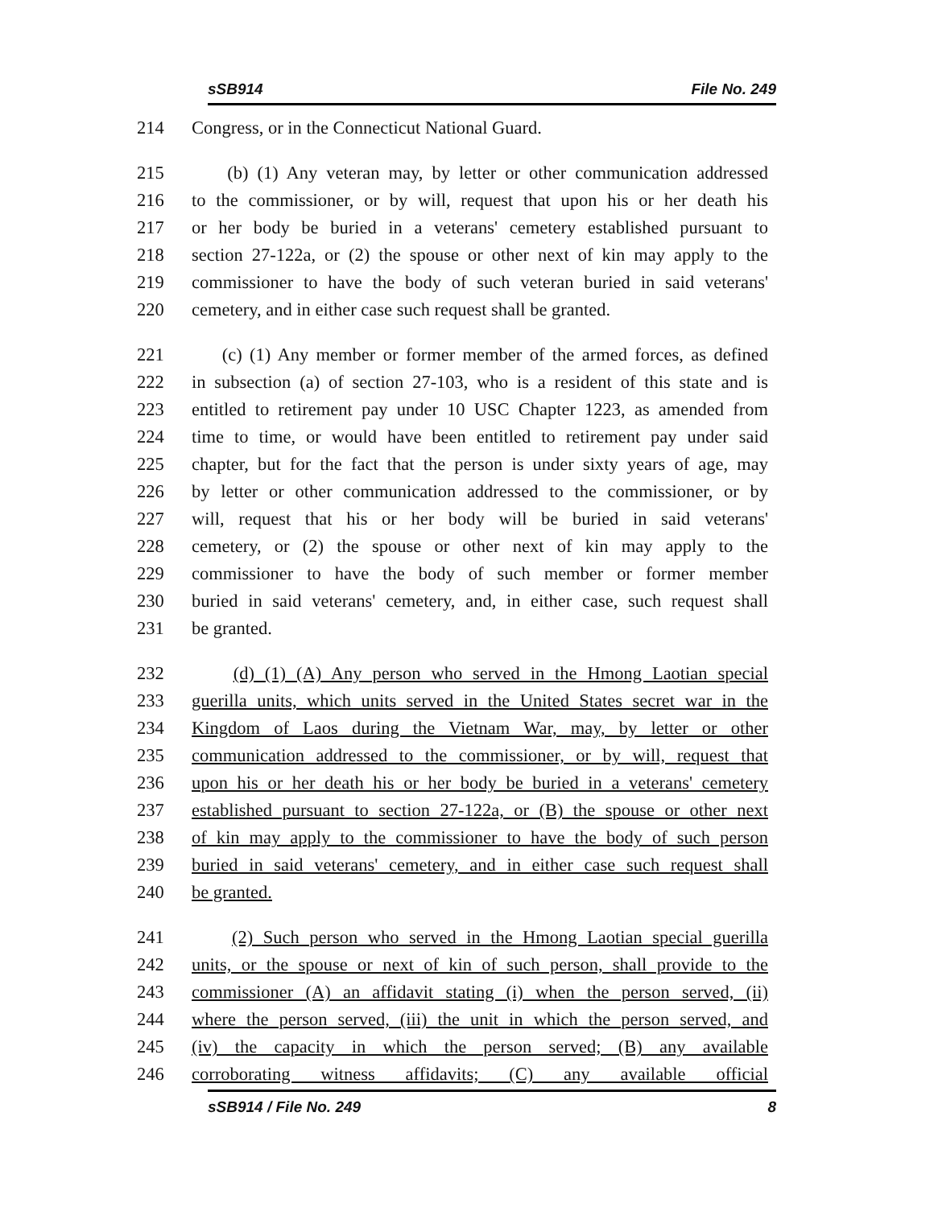sSB914 File No. 249
214 Congress, or in the Connecticut National Guard.
215 (b) (1) Any veteran may, by letter or other communication addressed
216 to the commissioner, or by will, request that upon his or her death his
217 or her body be buried in a veterans' cemetery established pursuant to
218 section 27-122a, or (2) the spouse or other next of kin may apply to the
219 commissioner to have the body of such veteran buried in said veterans'
220 cemetery, and in either case such request shall be granted.
221 (c) (1) Any member or former member of the armed forces, as defined
222 in subsection (a) of section 27-103, who is a resident of this state and is
223 entitled to retirement pay under 10 USC Chapter 1223, as amended from
224 time to time, or would have been entitled to retirement pay under said
225 chapter, but for the fact that the person is under sixty years of age, may
226 by letter or other communication addressed to the commissioner, or by
227 will, request that his or her body will be buried in said veterans'
228 cemetery, or (2) the spouse or other next of kin may apply to the
229 commissioner to have the body of such member or former member
230 buried in said veterans' cemetery, and, in either case, such request shall
231 be granted.
232 (d) (1) (A) Any person who served in the Hmong Laotian special
233 guerilla units, which units served in the United States secret war in the
234 Kingdom of Laos during the Vietnam War, may, by letter or other
235 communication addressed to the commissioner, or by will, request that
236 upon his or her death his or her body be buried in a veterans' cemetery
237 established pursuant to section 27-122a, or (B) the spouse or other next
238 of kin may apply to the commissioner to have the body of such person
239 buried in said veterans' cemetery, and in either case such request shall
240 be granted.
241 (2) Such person who served in the Hmong Laotian special guerilla
242 units, or the spouse or next of kin of such person, shall provide to the
243 commissioner (A) an affidavit stating (i) when the person served, (ii)
244 where the person served, (iii) the unit in which the person served, and
245 (iv) the capacity in which the person served; (B) any available
246 corroborating witness affidavits; (C) any available official
sSB914 / File No. 249 8